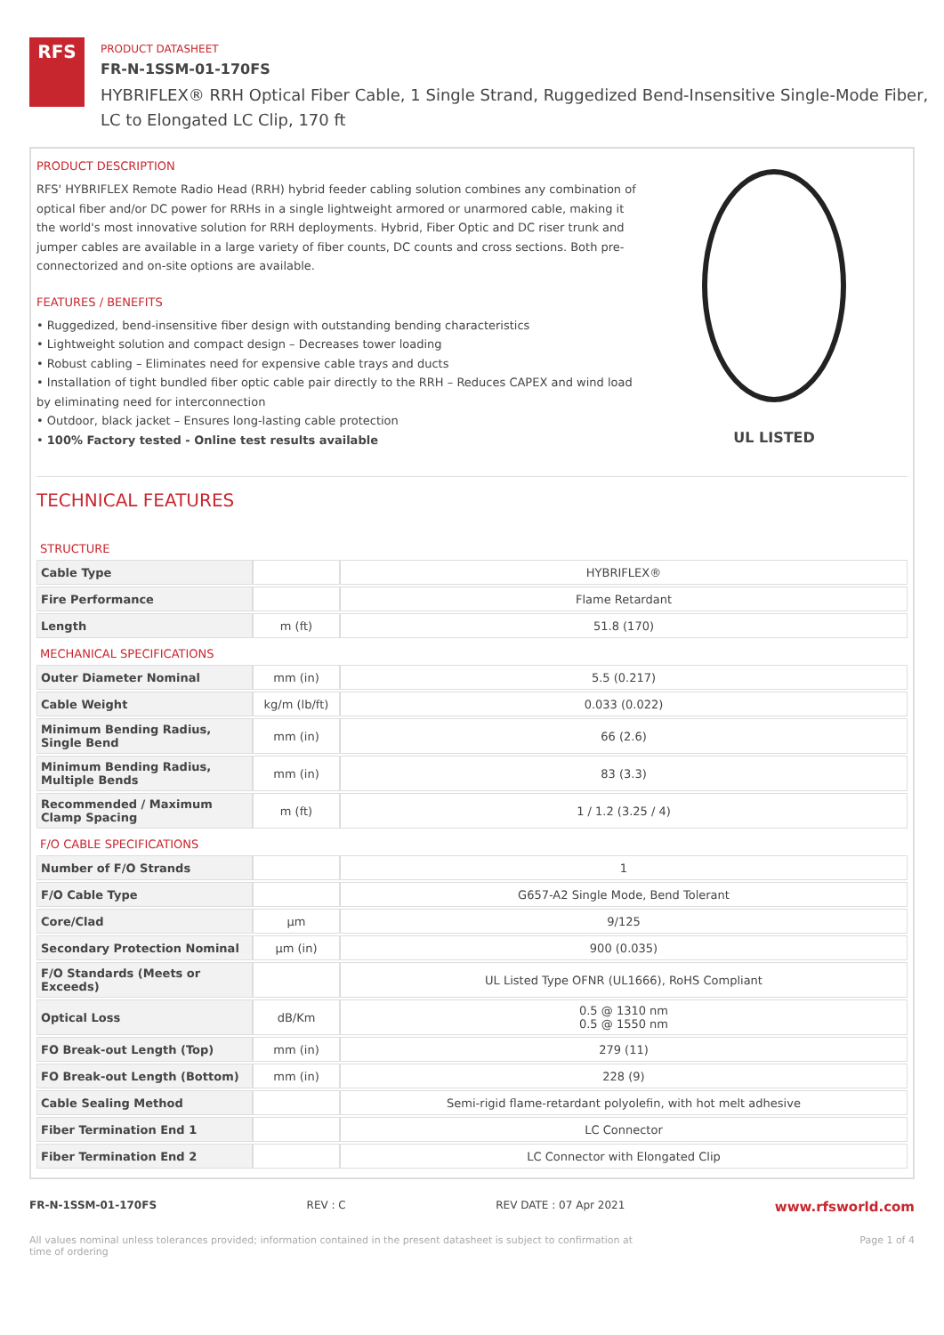RFS
PRODUCT DATASHEET
FR-N-1SSM-01-170FS
HYBRIFLEX® RRH Optical Fiber Cable, 1 Single Strand, Ruggedized Bend-Insensitive Single-Mode Fiber,
LC to Elongated LC Clip, 170 ft
PRODUCT DESCRIPTION
RFS' HYBRIFLEX Remote Radio Head (RRH) hybrid feeder cabling solution combines any combination of optical fiber and/or DC power for RRHs in a single lightweight armored or unarmored cable, making it the world's most innovative solution for RRH deployments. Hybrid, Fiber Optic and DC riser trunk and jumper cables are available in a large variety of fiber counts, DC counts and cross sections. Both pre-connectorized and on-site options are available.
FEATURES / BENEFITS
• Ruggedized, bend-insensitive fiber design with outstanding bending characteristics
• Lightweight solution and compact design – Decreases tower loading
• Robust cabling – Eliminates need for expensive cable trays and ducts
• Installation of tight bundled fiber optic cable pair directly to the RRH – Reduces CAPEX and wind load by eliminating need for interconnection
• Outdoor, black jacket – Ensures long-lasting cable protection
• 100% Factory tested - Online test results available
UL LISTED
TECHNICAL FEATURES
| STRUCTURE | | |
| Cable Type | | HYBRIFLEX® |
| Fire Performance | | Flame Retardant |
| Length | m (ft) | 51.8 (170) |
| MECHANICAL SPECIFICATIONS | | |
| Outer Diameter Nominal | mm (in) | 5.5 (0.217) |
| Cable Weight | kg/m (lb/ft) | 0.033 (0.022) |
| Minimum Bending Radius, Single Bend | mm (in) | 66 (2.6) |
| Minimum Bending Radius, Multiple Bends | mm (in) | 83 (3.3) |
| Recommended / Maximum Clamp Spacing | m (ft) | 1 / 1.2 (3.25 / 4) |
| F/O CABLE SPECIFICATIONS | | |
| Number of F/O Strands | | 1 |
| F/O Cable Type | | G657-A2 Single Mode, Bend Tolerant |
| Core/Clad | μm | 9/125 |
| Secondary Protection Nominal | μm (in) | 900 (0.035) |
| F/O Standards (Meets or Exceeds) | | UL Listed Type OFNR (UL1666), RoHS Compliant |
| Optical Loss | dB/Km | 0.5 @ 1310 nm 0.5 @ 1550 nm |
| FO Break-out Length (Top) | mm (in) | 279 (11) |
| FO Break-out Length (Bottom) | mm (in) | 228 (9) |
| Cable Sealing Method | | Semi-rigid flame-retardant polyolefin, with hot melt adhesive |
| Fiber Termination End 1 | | LC Connector |
| Fiber Termination End 2 | | LC Connector with Elongated Clip |
FR-N-1SSM-01-170FS REV : C REV DATE : 07 Apr 2021 www.rfsworld.com
All values nominal unless tolerances provided; information contained in the present datasheet is subject to confirmation at
time of ordering Page 1 of 4